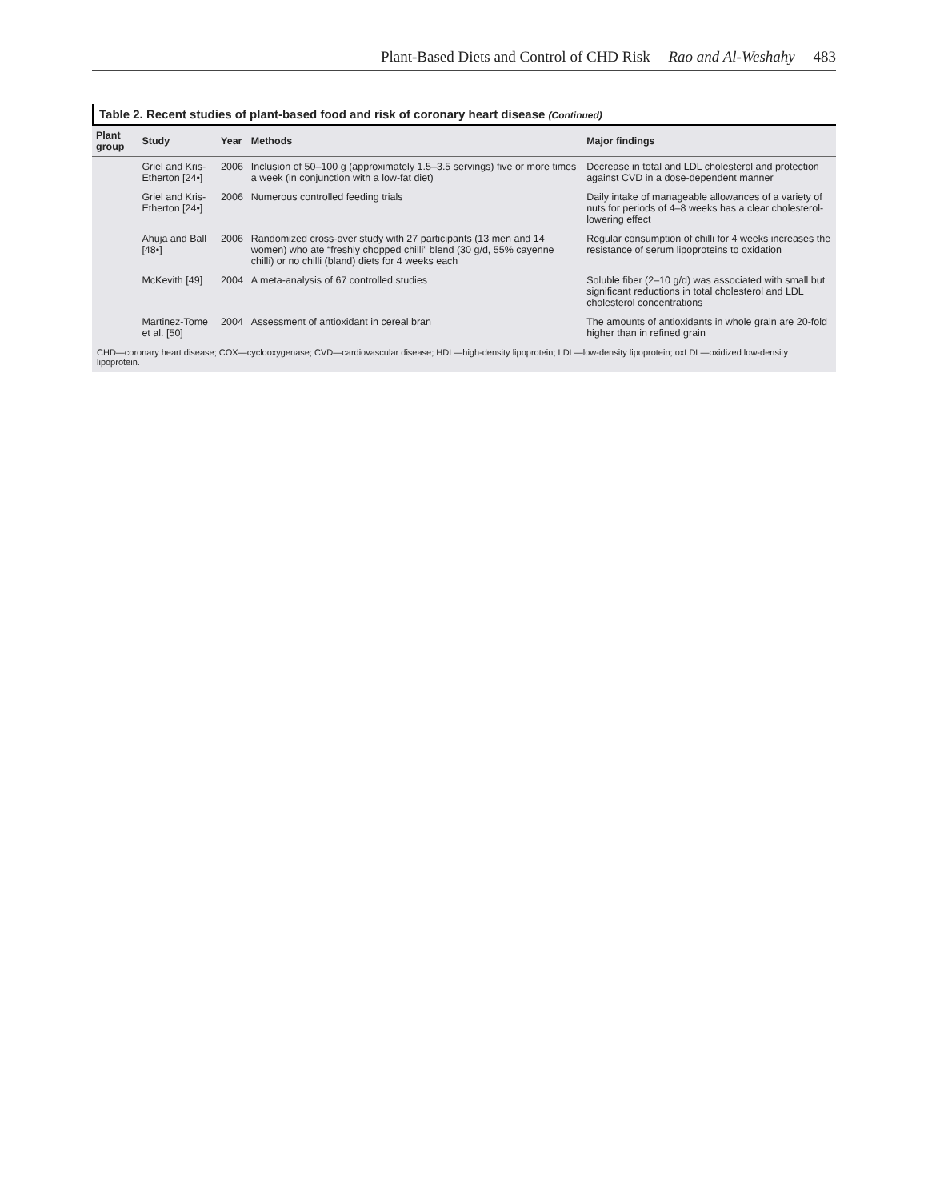Plant-Based Diets and Control of CHD Risk Rao and Al-Weshahy 483
Table 2. Recent studies of plant-based food and risk of coronary heart disease (Continued)
| Plant group | Study | Year | Methods | Major findings |
| --- | --- | --- | --- | --- |
| | Griel and Kris-Etherton [24•] | 2006 | Inclusion of 50–100 g (approximately 1.5–3.5 servings) five or more times a week (in conjunction with a low-fat diet) | Decrease in total and LDL cholesterol and protection against CVD in a dose-dependent manner |
| | Griel and Kris-Etherton [24•] | 2006 | Numerous controlled feeding trials | Daily intake of manageable allowances of a variety of nuts for periods of 4–8 weeks has a clear cholesterol-lowering effect |
| | Ahuja and Ball [48•] | 2006 | Randomized cross-over study with 27 participants (13 men and 14 women) who ate “freshly chopped chilli” blend (30 g/d, 55% cayenne chilli) or no chilli (bland) diets for 4 weeks each | Regular consumption of chilli for 4 weeks increases the resistance of serum lipoproteins to oxidation |
| | McKevith [49] | 2004 | A meta-analysis of 67 controlled studies | Soluble fiber (2–10 g/d) was associated with small but significant reductions in total cholesterol and LDL cholesterol concentrations |
| | Martinez-Tome et al. [50] | 2004 | Assessment of antioxidant in cereal bran | The amounts of antioxidants in whole grain are 20-fold higher than in refined grain |
CHD—coronary heart disease; COX—cyclooxygenase; CVD—cardiovascular disease; HDL—high-density lipoprotein; LDL—low-density lipoprotein; oxLDL—oxidized low-density lipoprotein.